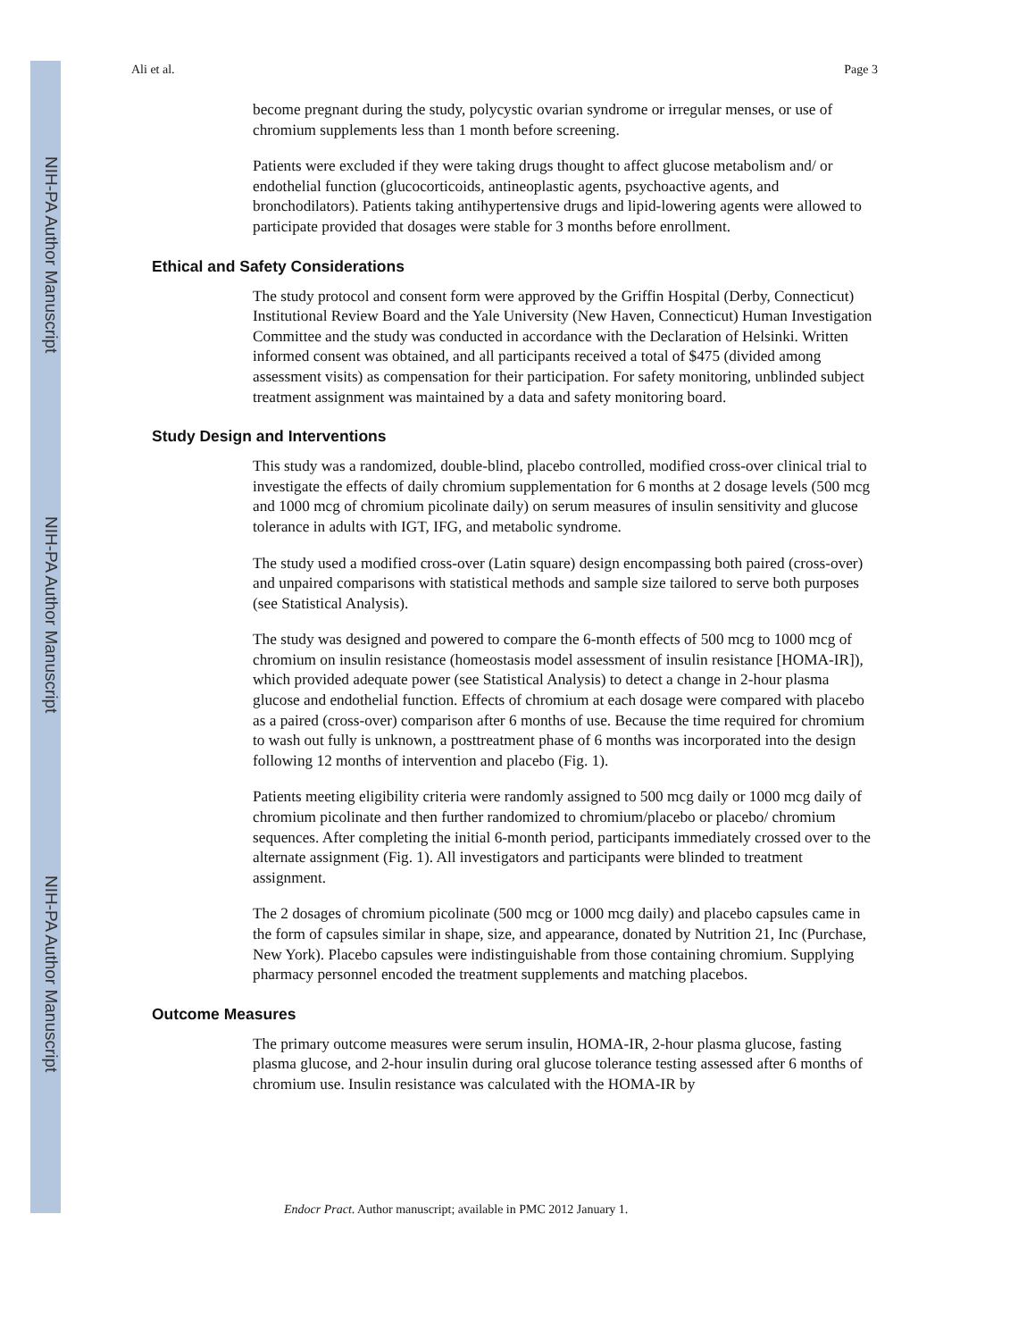NIH-PA Author Manuscript
NIH-PA Author Manuscript
NIH-PA Author Manuscript
Ali et al. Page 3
become pregnant during the study, polycystic ovarian syndrome or irregular menses, or use of chromium supplements less than 1 month before screening.
Patients were excluded if they were taking drugs thought to affect glucose metabolism and/ or endothelial function (glucocorticoids, antineoplastic agents, psychoactive agents, and bronchodilators). Patients taking antihypertensive drugs and lipid-lowering agents were allowed to participate provided that dosages were stable for 3 months before enrollment.
Ethical and Safety Considerations
The study protocol and consent form were approved by the Griffin Hospital (Derby, Connecticut) Institutional Review Board and the Yale University (New Haven, Connecticut) Human Investigation Committee and the study was conducted in accordance with the Declaration of Helsinki. Written informed consent was obtained, and all participants received a total of $475 (divided among assessment visits) as compensation for their participation. For safety monitoring, unblinded subject treatment assignment was maintained by a data and safety monitoring board.
Study Design and Interventions
This study was a randomized, double-blind, placebo controlled, modified cross-over clinical trial to investigate the effects of daily chromium supplementation for 6 months at 2 dosage levels (500 mcg and 1000 mcg of chromium picolinate daily) on serum measures of insulin sensitivity and glucose tolerance in adults with IGT, IFG, and metabolic syndrome.
The study used a modified cross-over (Latin square) design encompassing both paired (cross-over) and unpaired comparisons with statistical methods and sample size tailored to serve both purposes (see Statistical Analysis).
The study was designed and powered to compare the 6-month effects of 500 mcg to 1000 mcg of chromium on insulin resistance (homeostasis model assessment of insulin resistance [HOMA-IR]), which provided adequate power (see Statistical Analysis) to detect a change in 2-hour plasma glucose and endothelial function. Effects of chromium at each dosage were compared with placebo as a paired (cross-over) comparison after 6 months of use. Because the time required for chromium to wash out fully is unknown, a posttreatment phase of 6 months was incorporated into the design following 12 months of intervention and placebo (Fig. 1).
Patients meeting eligibility criteria were randomly assigned to 500 mcg daily or 1000 mcg daily of chromium picolinate and then further randomized to chromium/placebo or placebo/ chromium sequences. After completing the initial 6-month period, participants immediately crossed over to the alternate assignment (Fig. 1). All investigators and participants were blinded to treatment assignment.
The 2 dosages of chromium picolinate (500 mcg or 1000 mcg daily) and placebo capsules came in the form of capsules similar in shape, size, and appearance, donated by Nutrition 21, Inc (Purchase, New York). Placebo capsules were indistinguishable from those containing chromium. Supplying pharmacy personnel encoded the treatment supplements and matching placebos.
Outcome Measures
The primary outcome measures were serum insulin, HOMA-IR, 2-hour plasma glucose, fasting plasma glucose, and 2-hour insulin during oral glucose tolerance testing assessed after 6 months of chromium use. Insulin resistance was calculated with the HOMA-IR by
Endocr Pract. Author manuscript; available in PMC 2012 January 1.